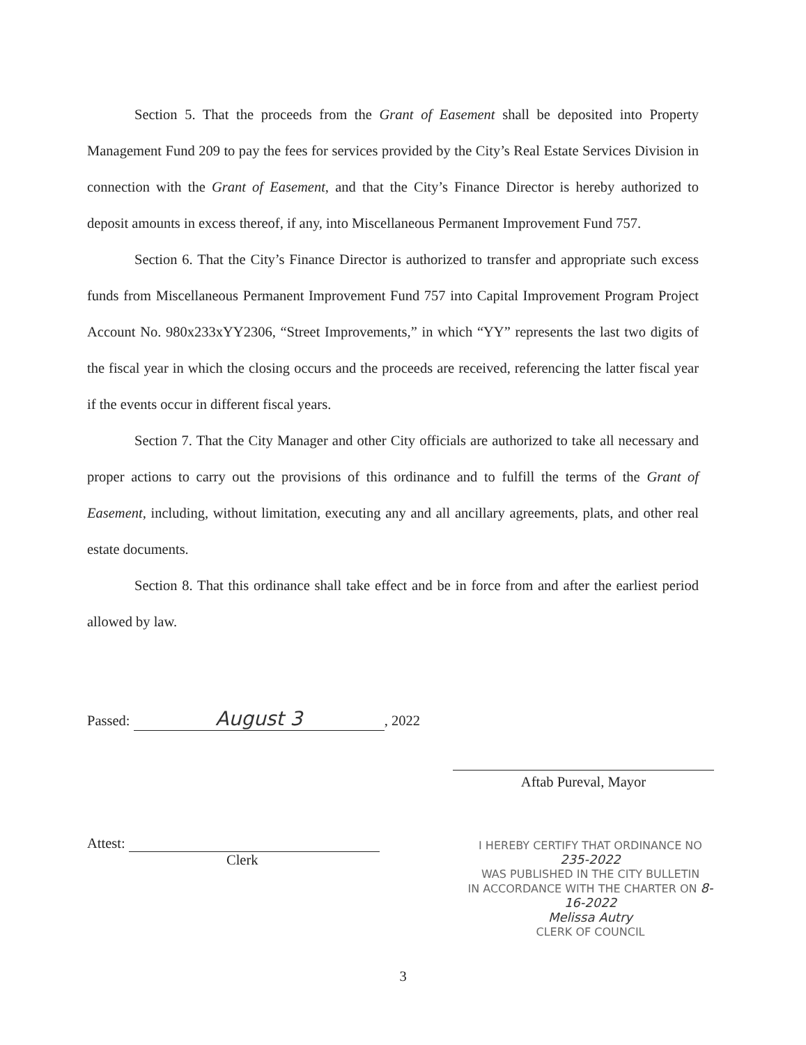Section 5. That the proceeds from the Grant of Easement shall be deposited into Property Management Fund 209 to pay the fees for services provided by the City’s Real Estate Services Division in connection with the Grant of Easement, and that the City’s Finance Director is hereby authorized to deposit amounts in excess thereof, if any, into Miscellaneous Permanent Improvement Fund 757.
Section 6. That the City’s Finance Director is authorized to transfer and appropriate such excess funds from Miscellaneous Permanent Improvement Fund 757 into Capital Improvement Program Project Account No. 980x233xYY2306, “Street Improvements,” in which “YY” represents the last two digits of the fiscal year in which the closing occurs and the proceeds are received, referencing the latter fiscal year if the events occur in different fiscal years.
Section 7. That the City Manager and other City officials are authorized to take all necessary and proper actions to carry out the provisions of this ordinance and to fulfill the terms of the Grant of Easement, including, without limitation, executing any and all ancillary agreements, plats, and other real estate documents.
Section 8. That this ordinance shall take effect and be in force from and after the earliest period allowed by law.
Passed: August 3, 2022
Attest:
Clerk
Aftab Pureval, Mayor
I HEREBY CERTIFY THAT ORDINANCE NO 235-2022
WAS PUBLISHED IN THE CITY BULLETIN
IN ACCORDANCE WITH THE CHARTER ON 8-16-2022
Melissa Autry
CLERK OF COUNCIL
3